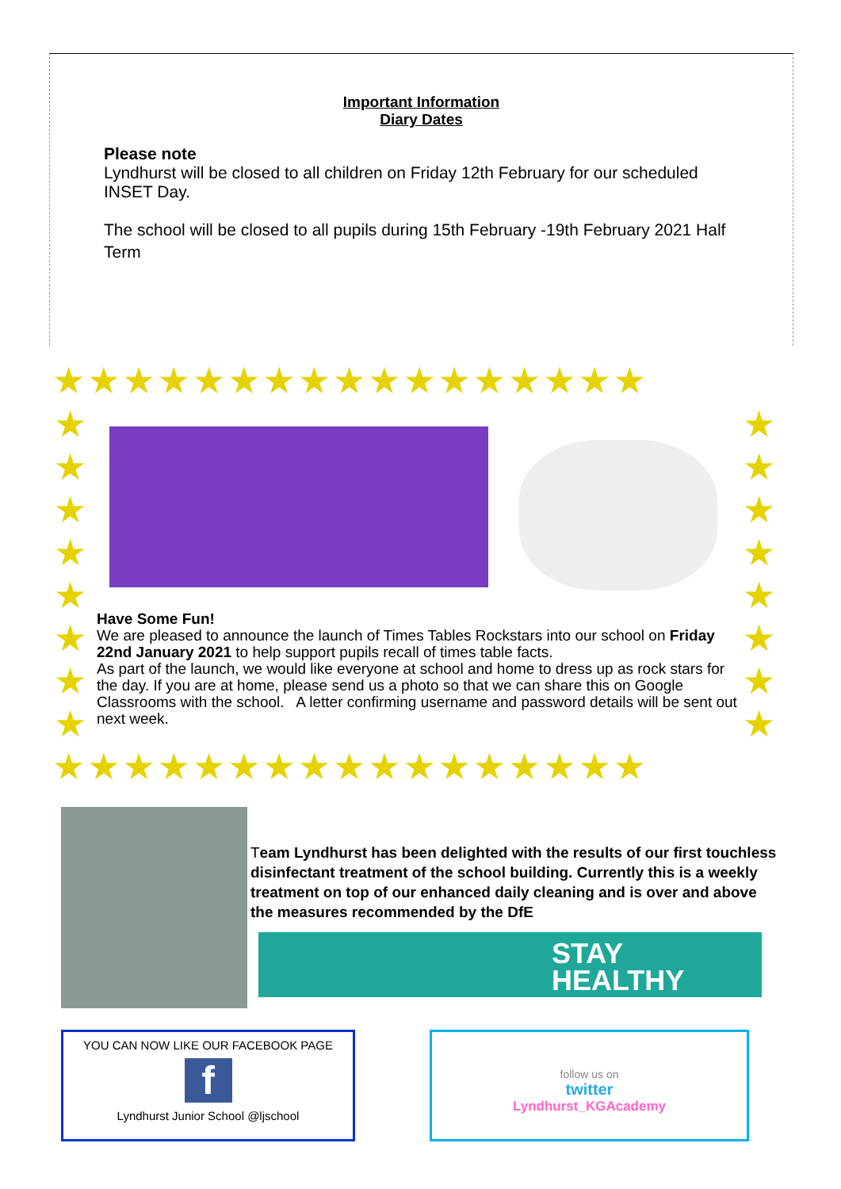Important Information
Diary Dates
Please note
Lyndhurst will be closed to all children on Friday 12th February for our scheduled INSET Day.
The school will be closed to all pupils during 15th February -19th February 2021 Half Term
★★★★★★★★★★★★★★★★★
★
★
★
★
★
★
★
★
★
★
★
★
★
★
★
★
Have Some Fun!
We are pleased to announce the launch of Times Tables Rockstars into our school on Friday 22nd January 2021 to help support pupils recall of times table facts.
As part of the launch, we would like everyone at school and home to dress up as rock stars for the day. If you are at home, please send us a photo so that we can share this on Google Classrooms with the school. A letter confirming username and password details will be sent out next week.
★★★★★★★★★★★★★★★★★
Team Lyndhurst has been delighted with the results of our first touchless disinfectant treatment of the school building. Currently this is a weekly treatment on top of our enhanced daily cleaning and is over and above the measures recommended by the DfE
STAY
HEALTHY
YOU CAN NOW LIKE OUR FACEBOOK PAGE
f
Lyndhurst Junior School @ljschool
follow us on
twitter
Lyndhurst_KGAcademy